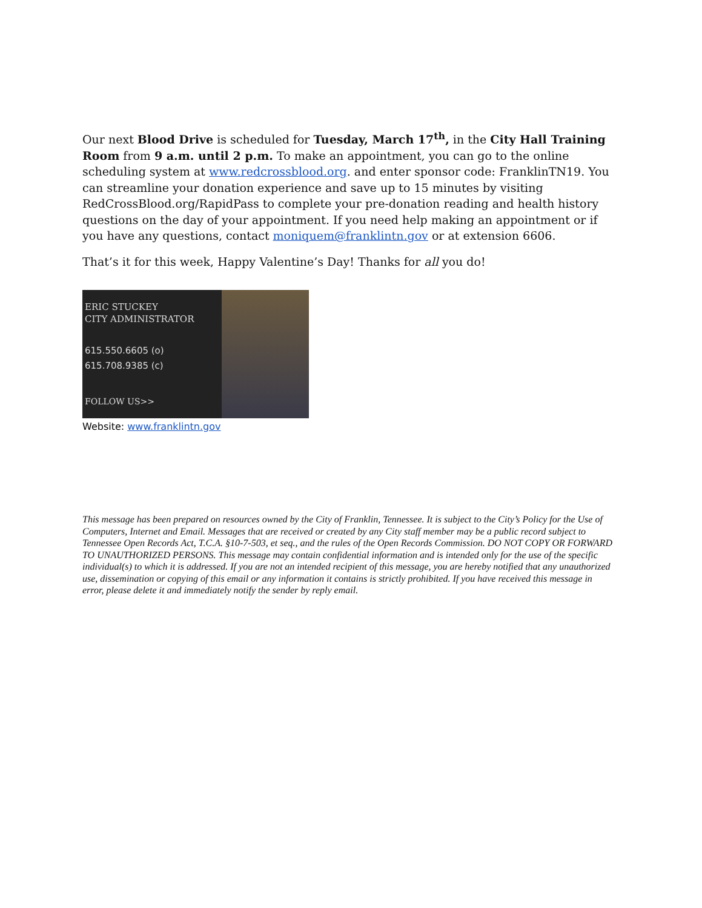Our next Blood Drive is scheduled for Tuesday, March 17<sup>th</sup>, in the City Hall Training Room from 9 a.m. until 2 p.m. To make an appointment, you can go to the online scheduling system at www.redcrossblood.org. and enter sponsor code: FranklinTN19. You can streamline your donation experience and save up to 15 minutes by visiting RedCrossBlood.org/RapidPass to complete your pre-donation reading and health history questions on the day of your appointment. If you need help making an appointment or if you have any questions, contact moniquem@franklintn.gov or at extension 6606.
That’s it for this week, Happy Valentine’s Day! Thanks for all you do!
ERIC STUCKEY
CITY ADMINISTRATOR
615.550.6605 (o)
615.708.9385 (c)
FOLLOW US>>
Website: www.franklintn.gov
This message has been prepared on resources owned by the City of Franklin, Tennessee. It is subject to the City’s Policy for the Use of Computers, Internet and Email. Messages that are received or created by any City staff member may be a public record subject to Tennessee Open Records Act, T.C.A. §10-7-503, et seq., and the rules of the Open Records Commission. DO NOT COPY OR FORWARD TO UNAUTHORIZED PERSONS. This message may contain confidential information and is intended only for the use of the specific individual(s) to which it is addressed. If you are not an intended recipient of this message, you are hereby notified that any unauthorized use, dissemination or copying of this email or any information it contains is strictly prohibited. If you have received this message in error, please delete it and immediately notify the sender by reply email.